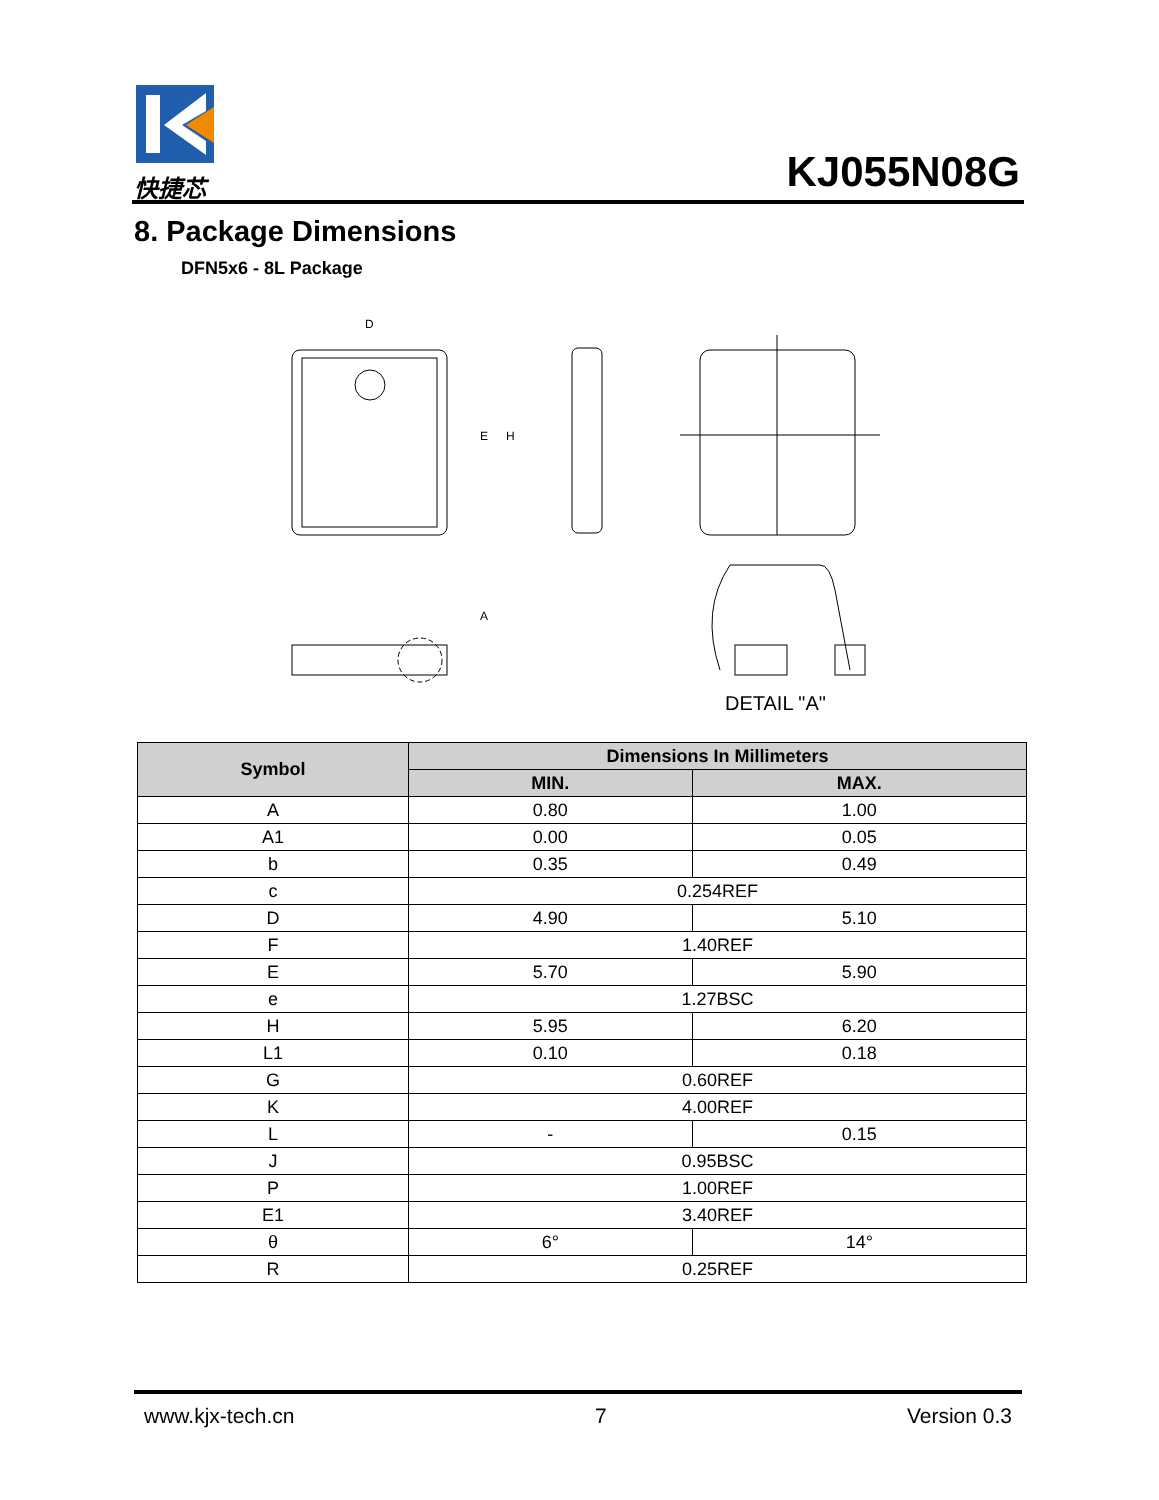快捷芯 KJ055N08G
8. Package Dimensions
DFN5x6 - 8L Package
D
E
H
A
DETAIL "A"
| Symbol | Dimensions In Millimeters | |
| --- | --- | --- |
| | MIN. | MAX. |
| A | 0.80 | 1.00 |
| A1 | 0.00 | 0.05 |
| b | 0.35 | 0.49 |
| c | 0.254REF | |
| D | 4.90 | 5.10 |
| F | 1.40REF | |
| E | 5.70 | 5.90 |
| e | 1.27BSC | |
| H | 5.95 | 6.20 |
| L1 | 0.10 | 0.18 |
| G | 0.60REF | |
| K | 4.00REF | |
| L | - | 0.15 |
| J | 0.95BSC | |
| P | 1.00REF | |
| E1 | 3.40REF | |
| θ | 6° | 14° |
| R | 0.25REF | |
www.kjx-tech.cn 7 Version 0.3